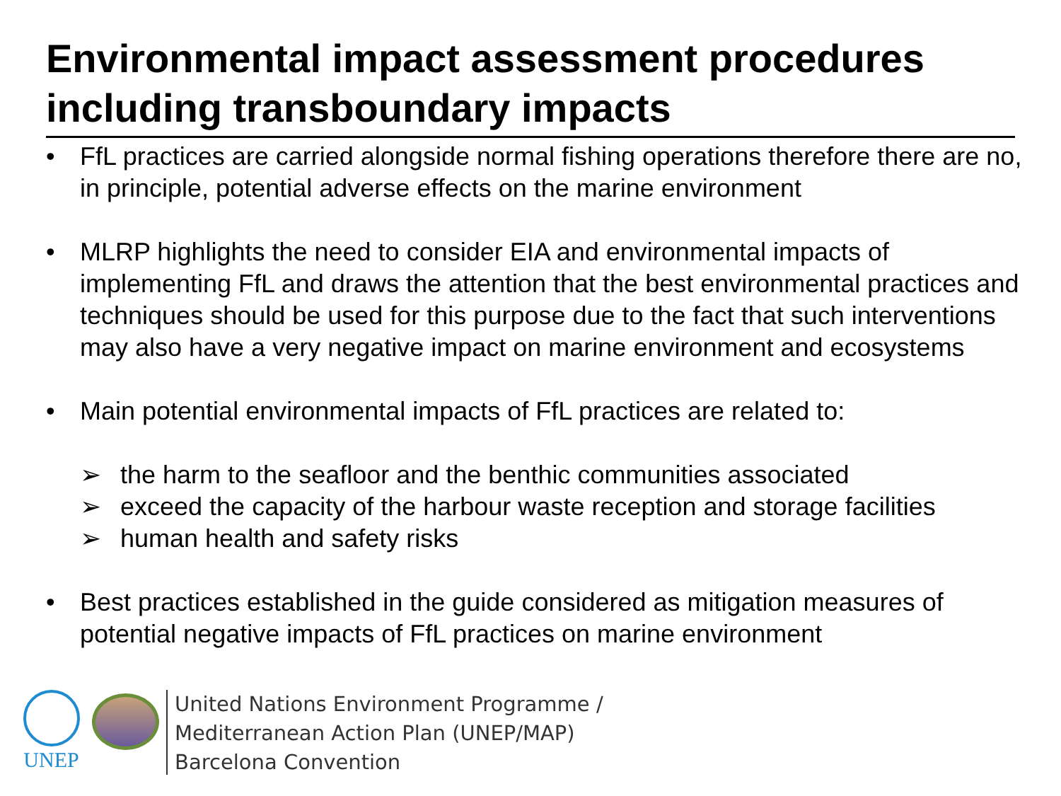Environmental impact assessment procedures including transboundary impacts
• FfL practices are carried alongside normal fishing operations therefore there are no, in principle, potential adverse effects on the marine environment
• MLRP highlights the need to consider EIA and environmental impacts of implementing FfL and draws the attention that the best environmental practices and techniques should be used for this purpose due to the fact that such interventions may also have a very negative impact on marine environment and ecosystems
• Main potential environmental impacts of FfL practices are related to:
➢ the harm to the seafloor and the benthic communities associated
➢ exceed the capacity of the harbour waste reception and storage facilities
➢ human health and safety risks
• Best practices established in the guide considered as mitigation measures of potential negative impacts of FfL practices on marine environment
UNEP
United Nations Environment Programme /
Mediterranean Action Plan (UNEP/MAP)
Barcelona Convention